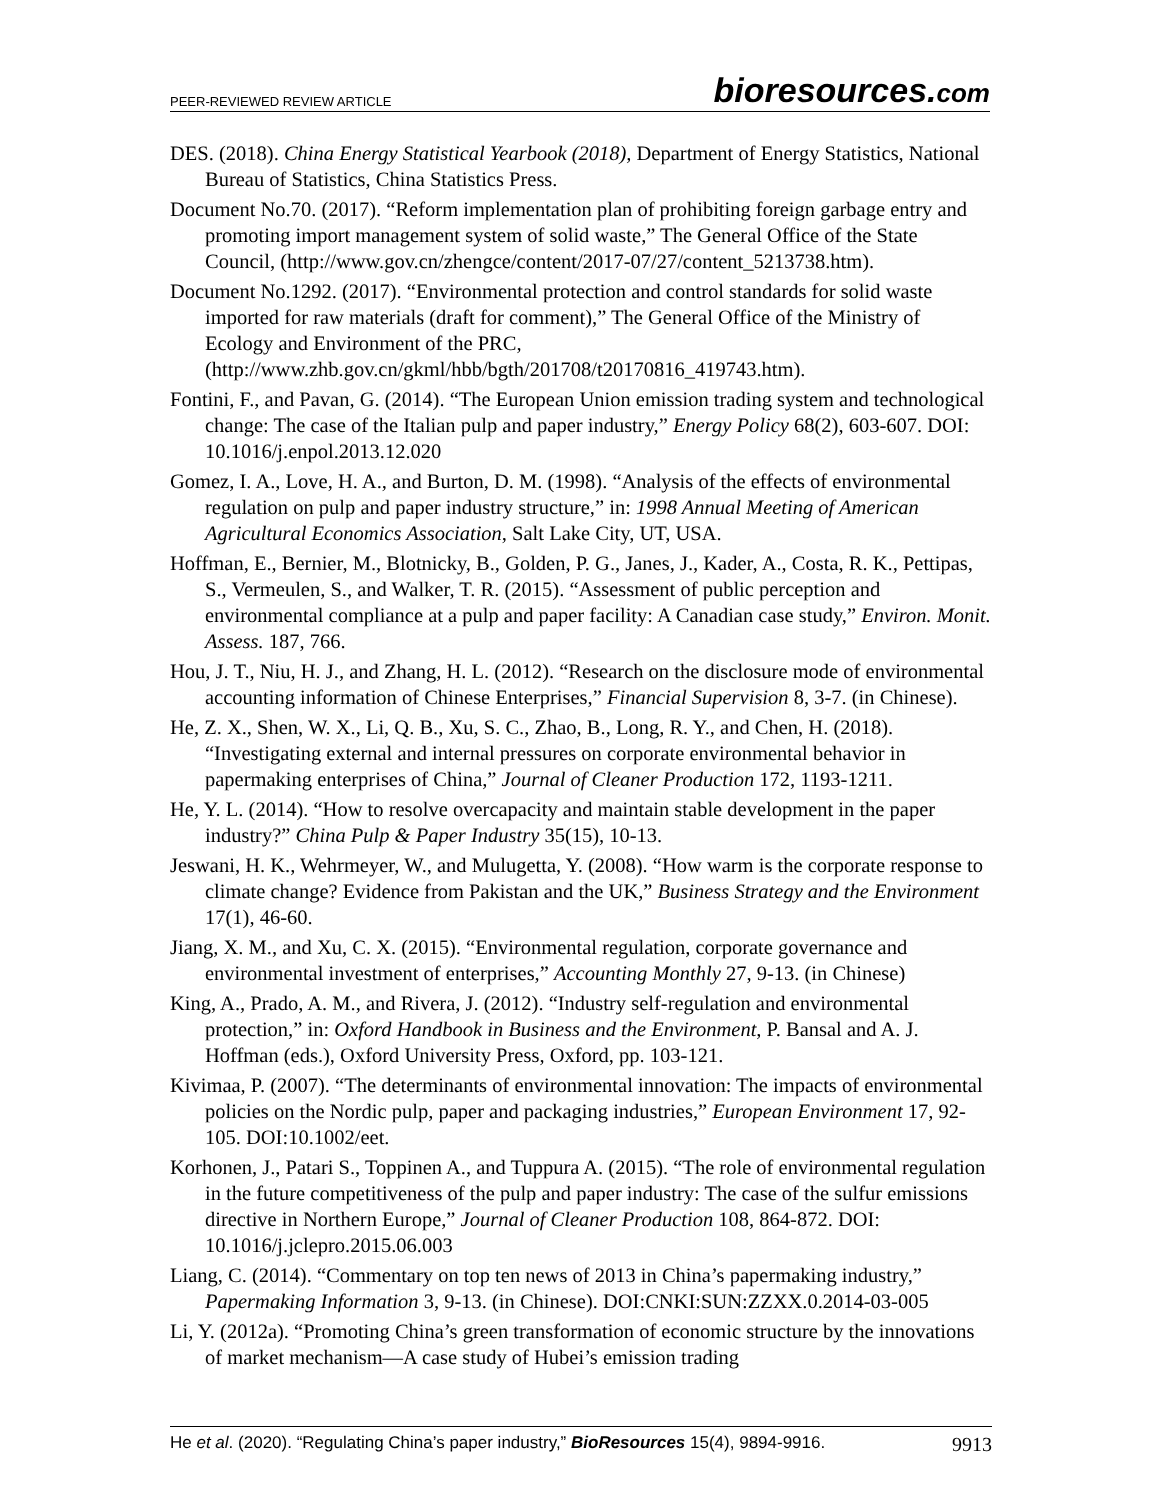PEER-REVIEWED REVIEW ARTICLE
bioresources.com
DES. (2018). China Energy Statistical Yearbook (2018), Department of Energy Statistics, National Bureau of Statistics, China Statistics Press.
Document No.70. (2017). “Reform implementation plan of prohibiting foreign garbage entry and promoting import management system of solid waste,” The General Office of the State Council, (http://www.gov.cn/zhengce/content/2017-07/27/content_5213738.htm).
Document No.1292. (2017). “Environmental protection and control standards for solid waste imported for raw materials (draft for comment),” The General Office of the Ministry of Ecology and Environment of the PRC, (http://www.zhb.gov.cn/gkml/hbb/bgth/201708/t20170816_419743.htm).
Fontini, F., and Pavan, G. (2014). “The European Union emission trading system and technological change: The case of the Italian pulp and paper industry,” Energy Policy 68(2), 603-607. DOI: 10.1016/j.enpol.2013.12.020
Gomez, I. A., Love, H. A., and Burton, D. M. (1998). “Analysis of the effects of environmental regulation on pulp and paper industry structure,” in: 1998 Annual Meeting of American Agricultural Economics Association, Salt Lake City, UT, USA.
Hoffman, E., Bernier, M., Blotnicky, B., Golden, P. G., Janes, J., Kader, A., Costa, R. K., Pettipas, S., Vermeulen, S., and Walker, T. R. (2015). “Assessment of public perception and environmental compliance at a pulp and paper facility: A Canadian case study,” Environ. Monit. Assess. 187, 766.
Hou, J. T., Niu, H. J., and Zhang, H. L. (2012). “Research on the disclosure mode of environmental accounting information of Chinese Enterprises,” Financial Supervision 8, 3-7. (in Chinese).
He, Z. X., Shen, W. X., Li, Q. B., Xu, S. C., Zhao, B., Long, R. Y., and Chen, H. (2018). “Investigating external and internal pressures on corporate environmental behavior in papermaking enterprises of China,” Journal of Cleaner Production 172, 1193-1211.
He, Y. L. (2014). “How to resolve overcapacity and maintain stable development in the paper industry?” China Pulp & Paper Industry 35(15), 10-13.
Jeswani, H. K., Wehrmeyer, W., and Mulugetta, Y. (2008). “How warm is the corporate response to climate change? Evidence from Pakistan and the UK,” Business Strategy and the Environment 17(1), 46-60.
Jiang, X. M., and Xu, C. X. (2015). “Environmental regulation, corporate governance and environmental investment of enterprises,” Accounting Monthly 27, 9-13. (in Chinese)
King, A., Prado, A. M., and Rivera, J. (2012). “Industry self-regulation and environmental protection,” in: Oxford Handbook in Business and the Environment, P. Bansal and A. J. Hoffman (eds.), Oxford University Press, Oxford, pp. 103-121.
Kivimaa, P. (2007). “The determinants of environmental innovation: The impacts of environmental policies on the Nordic pulp, paper and packaging industries,” European Environment 17, 92-105. DOI:10.1002/eet.
Korhonen, J., Patari S., Toppinen A., and Tuppura A. (2015). “The role of environmental regulation in the future competitiveness of the pulp and paper industry: The case of the sulfur emissions directive in Northern Europe,” Journal of Cleaner Production 108, 864-872. DOI: 10.1016/j.jclepro.2015.06.003
Liang, C. (2014). “Commentary on top ten news of 2013 in China’s papermaking industry,” Papermaking Information 3, 9-13. (in Chinese). DOI:CNKI:SUN:ZZXX.0.2014-03-005
Li, Y. (2012a). “Promoting China’s green transformation of economic structure by the innovations of market mechanism—A case study of Hubei’s emission trading
He et al. (2020). “Regulating China’s paper industry,” BioResources 15(4), 9894-9916.
9913